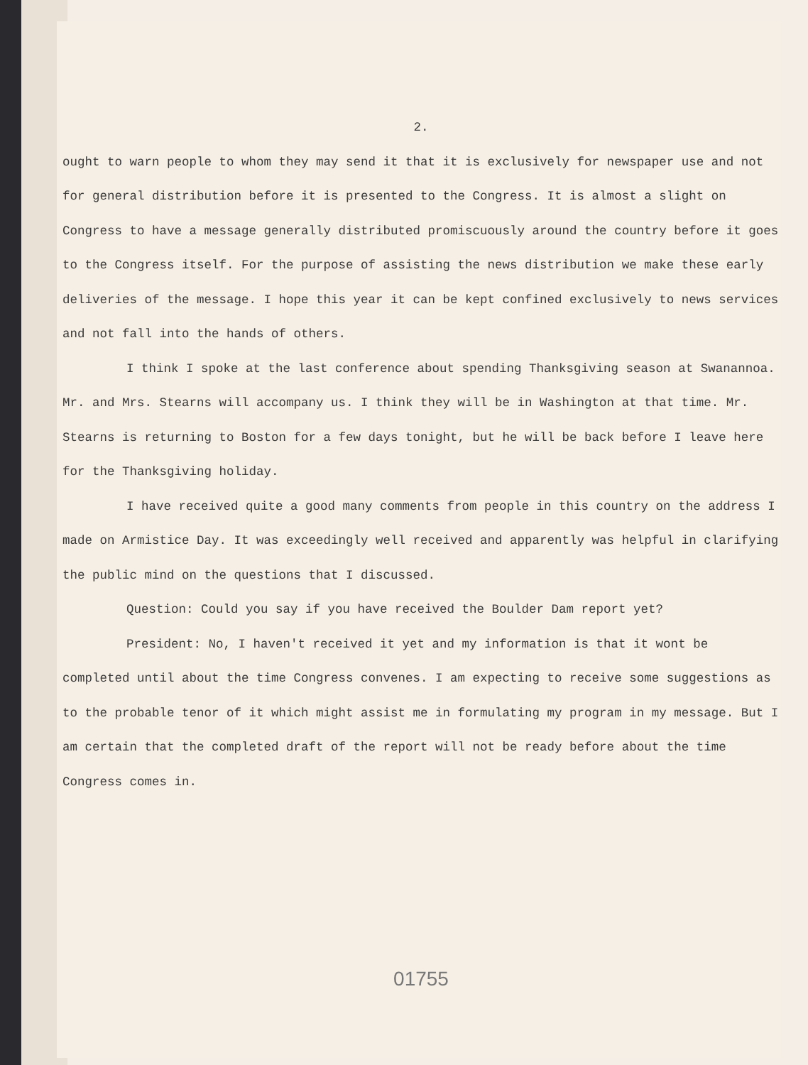2.
ought to warn people to whom they may send it that it is exclusively for newspaper use and not for general distribution before it is presented to the Congress. It is almost a slight on Congress to have a message generally distributed promiscuously around the country before it goes to the Congress itself. For the purpose of assisting the news distribution we make these early deliveries of the message. I hope this year it can be kept confined exclusively to news services and not fall into the hands of others.
I think I spoke at the last conference about spending Thanksgiving season at Swanannoa. Mr. and Mrs. Stearns will accompany us. I think they will be in Washington at that time. Mr. Stearns is returning to Boston for a few days tonight, but he will be back before I leave here for the Thanksgiving holiday.
I have received quite a good many comments from people in this country on the address I made on Armistice Day. It was exceedingly well received and apparently was helpful in clarifying the public mind on the questions that I discussed.
Question: Could you say if you have received the Boulder Dam report yet?
President: No, I haven't received it yet and my information is that it wont be completed until about the time Congress convenes. I am expecting to receive some suggestions as to the probable tenor of it which might assist me in formulating my program in my message. But I am certain that the completed draft of the report will not be ready before about the time Congress comes in.
01755